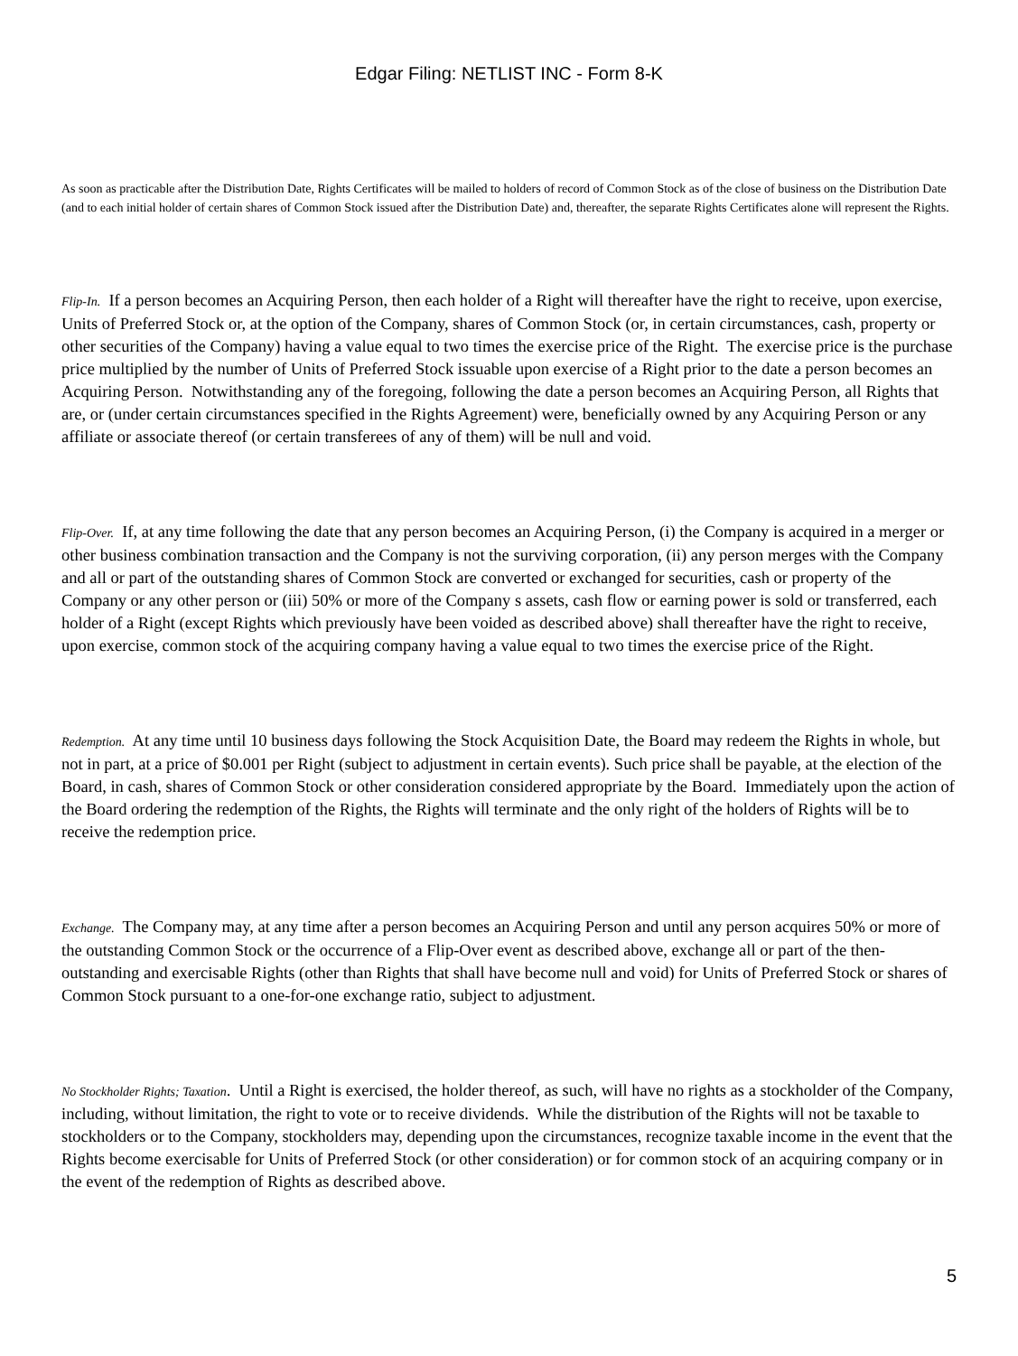Edgar Filing: NETLIST INC - Form 8-K
As soon as practicable after the Distribution Date, Rights Certificates will be mailed to holders of record of Common Stock as of the close of business on the Distribution Date (and to each initial holder of certain shares of Common Stock issued after the Distribution Date) and, thereafter, the separate Rights Certificates alone will represent the Rights.
Flip-In. If a person becomes an Acquiring Person, then each holder of a Right will thereafter have the right to receive, upon exercise, Units of Preferred Stock or, at the option of the Company, shares of Common Stock (or, in certain circumstances, cash, property or other securities of the Company) having a value equal to two times the exercise price of the Right. The exercise price is the purchase price multiplied by the number of Units of Preferred Stock issuable upon exercise of a Right prior to the date a person becomes an Acquiring Person. Notwithstanding any of the foregoing, following the date a person becomes an Acquiring Person, all Rights that are, or (under certain circumstances specified in the Rights Agreement) were, beneficially owned by any Acquiring Person or any affiliate or associate thereof (or certain transferees of any of them) will be null and void.
Flip-Over. If, at any time following the date that any person becomes an Acquiring Person, (i) the Company is acquired in a merger or other business combination transaction and the Company is not the surviving corporation, (ii) any person merges with the Company and all or part of the outstanding shares of Common Stock are converted or exchanged for securities, cash or property of the Company or any other person or (iii) 50% or more of the Company s assets, cash flow or earning power is sold or transferred, each holder of a Right (except Rights which previously have been voided as described above) shall thereafter have the right to receive, upon exercise, common stock of the acquiring company having a value equal to two times the exercise price of the Right.
Redemption. At any time until 10 business days following the Stock Acquisition Date, the Board may redeem the Rights in whole, but not in part, at a price of $0.001 per Right (subject to adjustment in certain events). Such price shall be payable, at the election of the Board, in cash, shares of Common Stock or other consideration considered appropriate by the Board. Immediately upon the action of the Board ordering the redemption of the Rights, the Rights will terminate and the only right of the holders of Rights will be to receive the redemption price.
Exchange. The Company may, at any time after a person becomes an Acquiring Person and until any person acquires 50% or more of the outstanding Common Stock or the occurrence of a Flip-Over event as described above, exchange all or part of the then-outstanding and exercisable Rights (other than Rights that shall have become null and void) for Units of Preferred Stock or shares of Common Stock pursuant to a one-for-one exchange ratio, subject to adjustment.
No Stockholder Rights; Taxation. Until a Right is exercised, the holder thereof, as such, will have no rights as a stockholder of the Company, including, without limitation, the right to vote or to receive dividends. While the distribution of the Rights will not be taxable to stockholders or to the Company, stockholders may, depending upon the circumstances, recognize taxable income in the event that the Rights become exercisable for Units of Preferred Stock (or other consideration) or for common stock of an acquiring company or in the event of the redemption of Rights as described above.
5